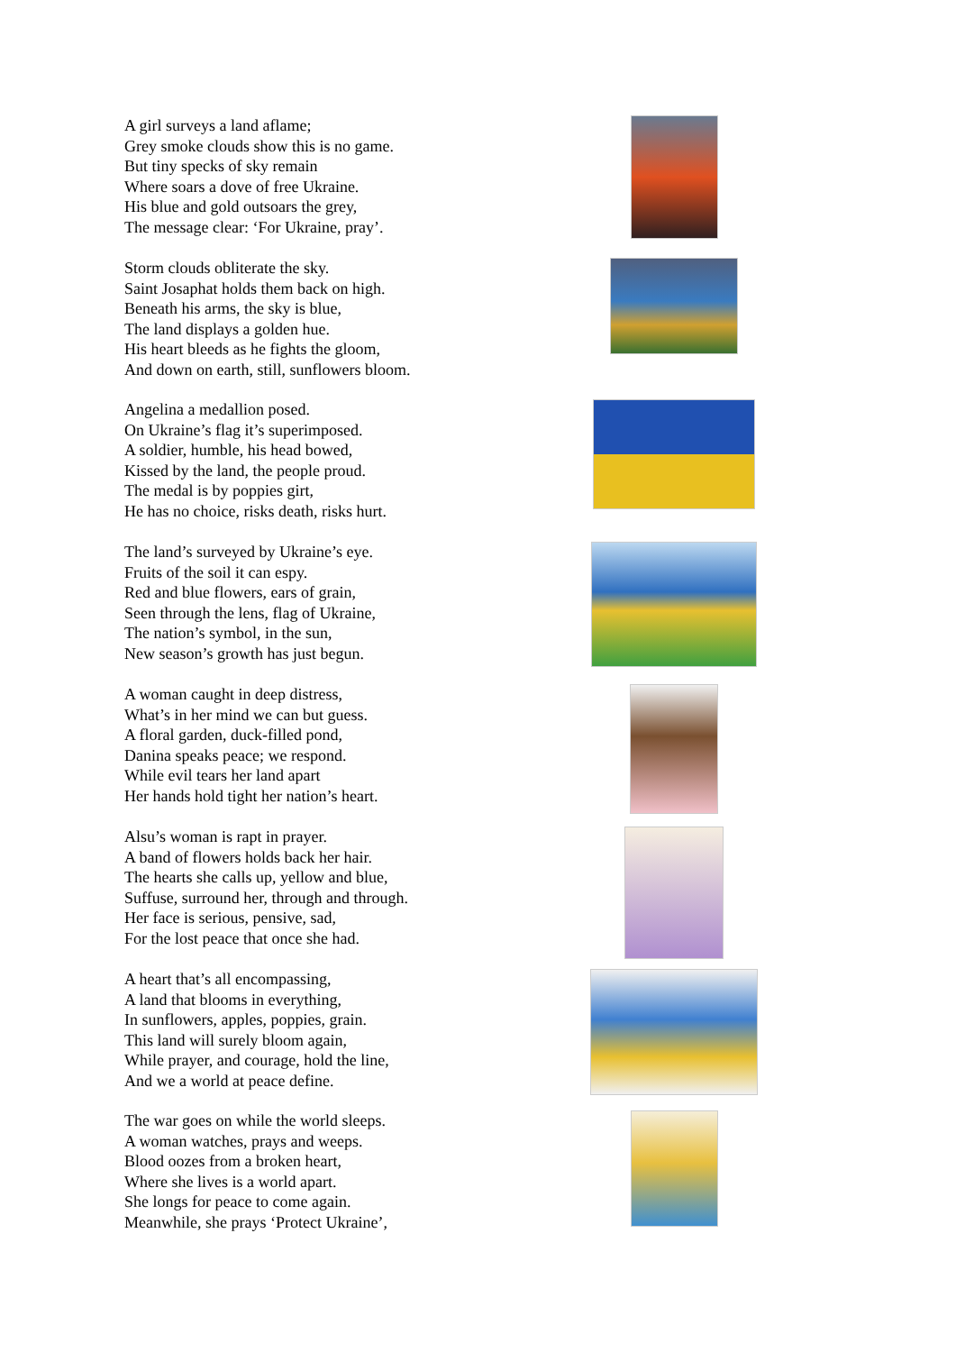A girl surveys a land aflame;
Grey smoke clouds show this is no game.
But tiny specks of sky remain
Where soars a dove of free Ukraine.
His blue and gold outsoars the grey,
The message clear: ‘For Ukraine, pray’.
Storm clouds obliterate the sky.
Saint Josaphat holds them back on high.
Beneath his arms, the sky is blue,
The land displays a golden hue.
His heart bleeds as he fights the gloom,
And down on earth, still, sunflowers bloom.
Angelina a medallion posed.
On Ukraine’s flag it’s superimposed.
A soldier, humble, his head bowed,
Kissed by the land, the people proud.
The medal is by poppies girt,
He has no choice, risks death, risks hurt.
The land’s surveyed by Ukraine’s eye.
Fruits of the soil it can espy.
Red and blue flowers, ears of grain,
Seen through the lens, flag of Ukraine,
The nation’s symbol, in the sun,
New season’s growth has just begun.
A woman caught in deep distress,
What’s in her mind we can but guess.
A floral garden, duck-filled pond,
Danina speaks peace; we respond.
While evil tears her land apart
Her hands hold tight her nation’s heart.
Alsu’s woman is rapt in prayer.
A band of flowers holds back her hair.
The hearts she calls up, yellow and blue,
Suffuse, surround her, through and through.
Her face is serious, pensive, sad,
For the lost peace that once she had.
A heart that’s all encompassing,
A land that blooms in everything,
In sunflowers, apples, poppies, grain.
This land will surely bloom again,
While prayer, and courage, hold the line,
And we a world at peace define.
The war goes on while the world sleeps.
A woman watches, prays and weeps.
Blood oozes from a broken heart,
Where she lives is a world apart.
She longs for peace to come again.
Meanwhile, she prays ‘Protect Ukraine’,